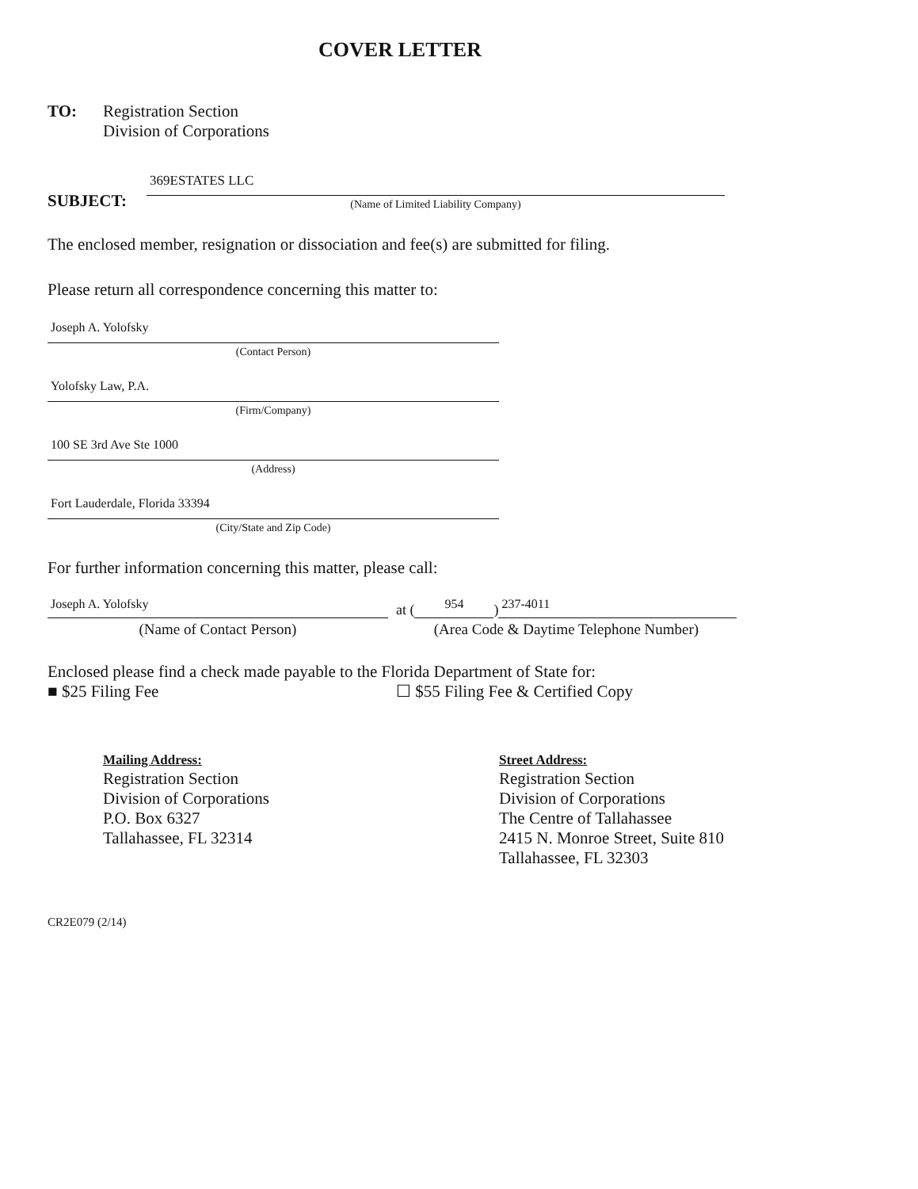COVER LETTER
TO: Registration Section
Division of Corporations
SUBJECT:
369ESTATES LLC
(Name of Limited Liability Company)
The enclosed member, resignation or dissociation and fee(s) are submitted for filing.
Please return all correspondence concerning this matter to:
Joseph A. Yolofsky
(Contact Person)
Yolofsky Law, P.A.
(Firm/Company)
100 SE 3rd Ave Ste 1000
(Address)
Fort Lauderdale, Florida 33394
(City/State and Zip Code)
For further information concerning this matter, please call:
Joseph A. Yolofsky
(Name of Contact Person)
at (954) 237-4011
(Area Code & Daytime Telephone Number)
Enclosed please find a check made payable to the Florida Department of State for:
■ $25 Filing Fee ☐ $55 Filing Fee & Certified Copy
Mailing Address:
Registration Section
Division of Corporations
P.O. Box 6327
Tallahassee, FL 32314
Street Address:
Registration Section
Division of Corporations
The Centre of Tallahassee
2415 N. Monroe Street, Suite 810
Tallahassee, FL 32303
CR2E079 (2/14)